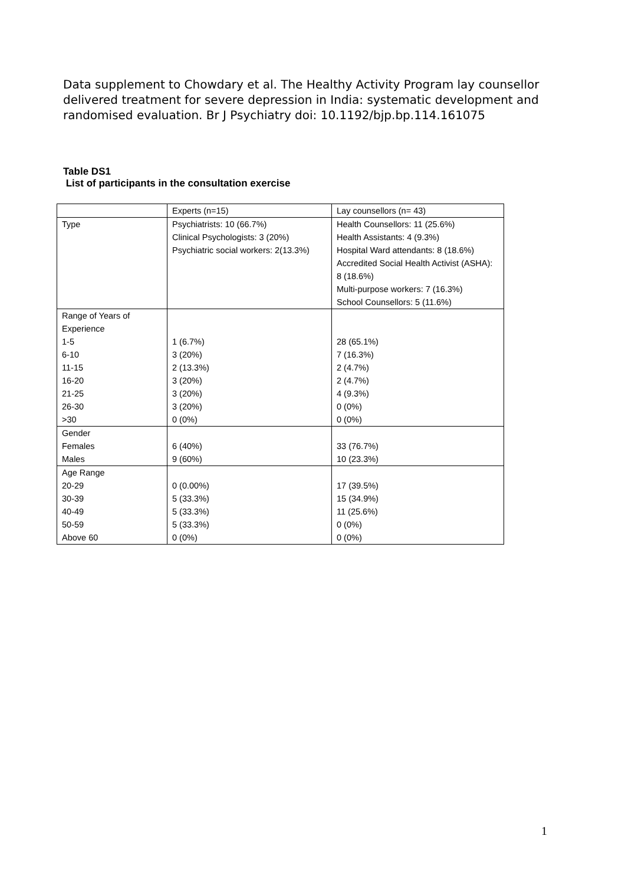Data supplement to Chowdary et al. The Healthy Activity Program lay counsellor delivered treatment for severe depression in India: systematic development and randomised evaluation. Br J Psychiatry doi: 10.1192/bjp.bp.114.161075
Table DS1
List of participants in the consultation exercise
| | Experts (n=15) | Lay counsellors (n= 43) |
| Type | Psychiatrists: 10 (66.7%) Clinical Psychologists: 3 (20%) Psychiatric social workers: 2(13.3%) | Health Counsellors: 11 (25.6%) Health Assistants: 4 (9.3%) Hospital Ward attendants: 8 (18.6%) Accredited Social Health Activist (ASHA): 8 (18.6%) Multi-purpose workers: 7 (16.3%) School Counsellors: 5 (11.6%) |
| Range of Years of Experience 1-5 6-10 11-15 16-20 21-25 26-30 >30 | 1 (6.7%) 3 (20%) 2 (13.3%) 3 (20%) 3 (20%) 3 (20%) 0 (0%) | 28 (65.1%) 7 (16.3%) 2 (4.7%) 2 (4.7%) 4 (9.3%) 0 (0%) 0 (0%) |
| Gender Females Males | 6 (40%) 9 (60%) | 33 (76.7%) 10 (23.3%) |
| Age Range 20-29 30-39 40-49 50-59 Above 60 | 0 (0.00%) 5 (33.3%) 5 (33.3%) 5 (33.3%) 0 (0%) | 17 (39.5%) 15 (34.9%) 11 (25.6%) 0 (0%) 0 (0%) |
1